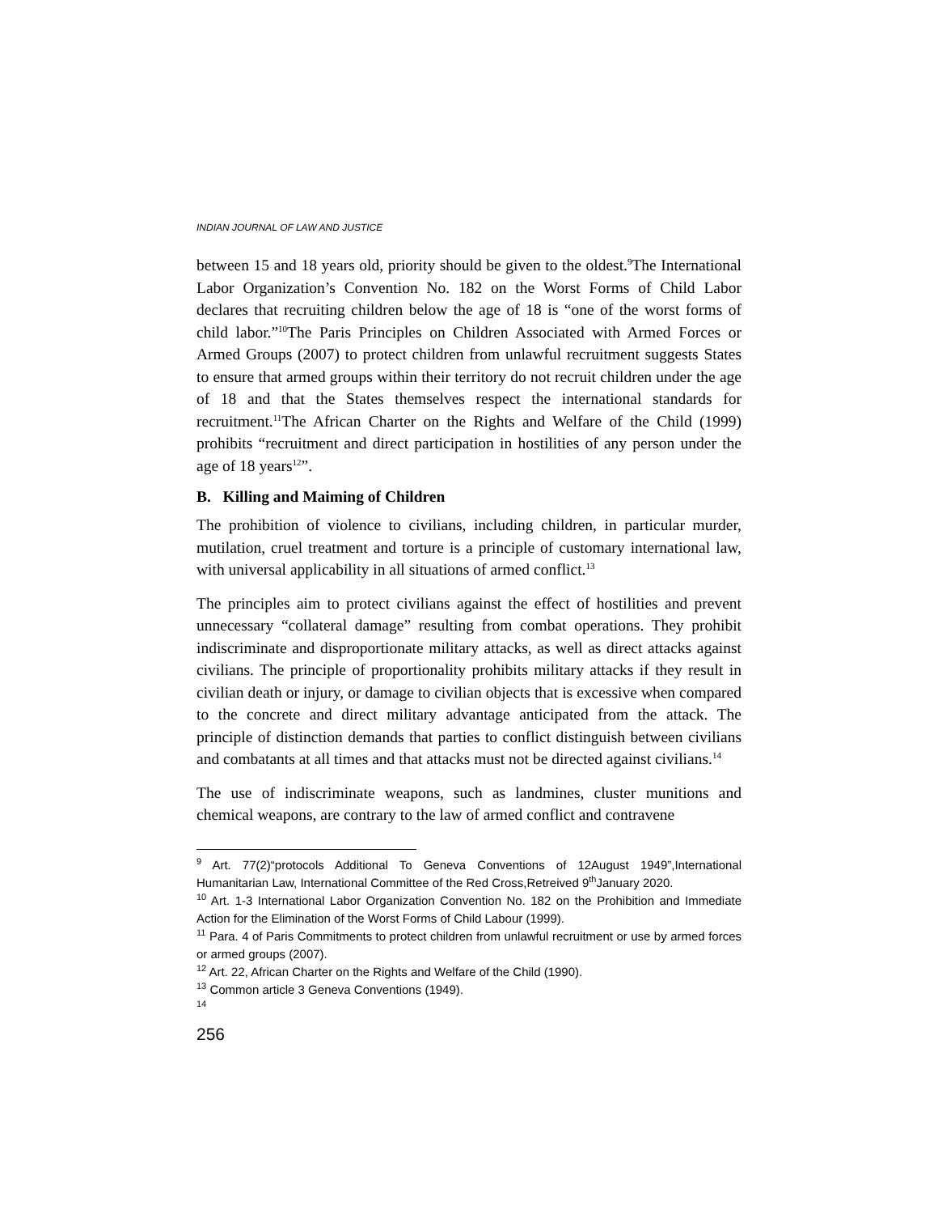INDIAN JOURNAL OF LAW AND JUSTICE
between 15 and 18 years old, priority should be given to the oldest.<sup>9</sup>The International Labor Organization’s Convention No. 182 on the Worst Forms of Child Labor declares that recruiting children below the age of 18 is “one of the worst forms of child labor.”<sup>10</sup>The Paris Principles on Children Associated with Armed Forces or Armed Groups (2007) to protect children from unlawful recruitment suggests States to ensure that armed groups within their territory do not recruit children under the age of 18 and that the States themselves respect the international standards for recruitment.<sup>11</sup>The African Charter on the Rights and Welfare of the Child (1999) prohibits “recruitment and direct participation in hostilities of any person under the age of 18 years<sup>12</sup>”.
B. Killing and Maiming of Children
The prohibition of violence to civilians, including children, in particular murder, mutilation, cruel treatment and torture is a principle of customary international law, with universal applicability in all situations of armed conflict.<sup>13</sup>
The principles aim to protect civilians against the effect of hostilities and prevent unnecessary “collateral damage” resulting from combat operations. They prohibit indiscriminate and disproportionate military attacks, as well as direct attacks against civilians. The principle of proportionality prohibits military attacks if they result in civilian death or injury, or damage to civilian objects that is excessive when compared to the concrete and direct military advantage anticipated from the attack. The principle of distinction demands that parties to conflict distinguish between civilians and combatants at all times and that attacks must not be directed against civilians.<sup>14</sup>
The use of indiscriminate weapons, such as landmines, cluster munitions and chemical weapons, are contrary to the law of armed conflict and contravene
<sup>9</sup> Art. 77(2)“protocols Additional To Geneva Conventions of 12August 1949”,International Humanitarian Law, International Committee of the Red Cross,Retreived 9<sup>th</sup>January 2020.
<sup>10</sup> Art. 1-3 International Labor Organization Convention No. 182 on the Prohibition and Immediate Action for the Elimination of the Worst Forms of Child Labour (1999).
<sup>11</sup> Para. 4 of Paris Commitments to protect children from unlawful recruitment or use by armed forces or armed groups (2007).
<sup>12</sup> Art. 22, African Charter on the Rights and Welfare of the Child (1990).
<sup>13</sup> Common article 3 Geneva Conventions (1949).
<sup>14</sup>
256